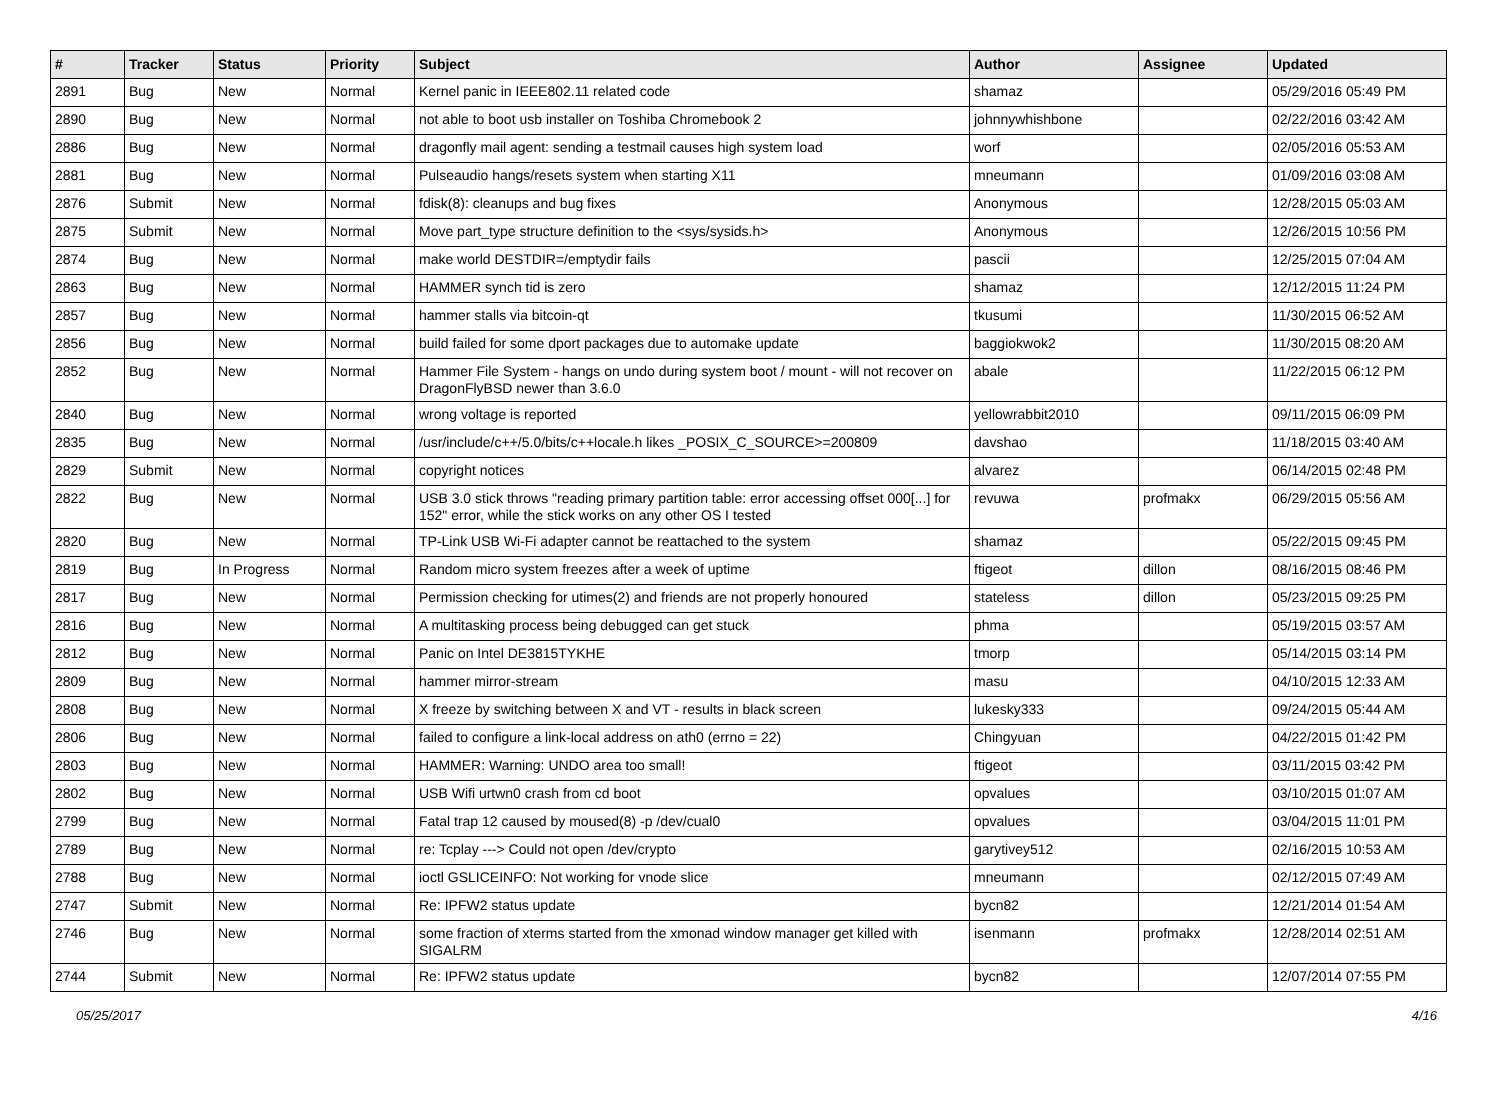| # | Tracker | Status | Priority | Subject | Author | Assignee | Updated |
| --- | --- | --- | --- | --- | --- | --- | --- |
| 2891 | Bug | New | Normal | Kernel panic in IEEE802.11 related code | shamaz | | 05/29/2016 05:49 PM |
| 2890 | Bug | New | Normal | not able to boot usb installer on Toshiba Chromebook 2 | johnnywhishbone | | 02/22/2016 03:42 AM |
| 2886 | Bug | New | Normal | dragonfly mail agent: sending a testmail causes high system load | worf | | 02/05/2016 05:53 AM |
| 2881 | Bug | New | Normal | Pulseaudio hangs/resets system when starting X11 | mneumann | | 01/09/2016 03:08 AM |
| 2876 | Submit | New | Normal | fdisk(8): cleanups and bug fixes | Anonymous | | 12/28/2015 05:03 AM |
| 2875 | Submit | New | Normal | Move part_type structure definition to the <sys/sysids.h> | Anonymous | | 12/26/2015 10:56 PM |
| 2874 | Bug | New | Normal | make world DESTDIR=/emptydir fails | pascii | | 12/25/2015 07:04 AM |
| 2863 | Bug | New | Normal | HAMMER synch tid is zero | shamaz | | 12/12/2015 11:24 PM |
| 2857 | Bug | New | Normal | hammer stalls via bitcoin-qt | tkusumi | | 11/30/2015 06:52 AM |
| 2856 | Bug | New | Normal | build failed for some dport packages due to automake update | baggiokwok2 | | 11/30/2015 08:20 AM |
| 2852 | Bug | New | Normal | Hammer File System - hangs on undo during system boot / mount - will not recover on DragonFlyBSD newer than 3.6.0 | abale | | 11/22/2015 06:12 PM |
| 2840 | Bug | New | Normal | wrong voltage is reported | yellowrabbit2010 | | 09/11/2015 06:09 PM |
| 2835 | Bug | New | Normal | /usr/include/c++/5.0/bits/c++locale.h likes _POSIX_C_SOURCE>=200809 | davshao | | 11/18/2015 03:40 AM |
| 2829 | Submit | New | Normal | copyright notices | alvarez | | 06/14/2015 02:48 PM |
| 2822 | Bug | New | Normal | USB 3.0 stick throws "reading primary partition table: error accessing offset 000[...] for 152" error, while the stick works on any other OS I tested | revuwa | profmakx | 06/29/2015 05:56 AM |
| 2820 | Bug | New | Normal | TP-Link USB Wi-Fi adapter cannot be reattached to the system | shamaz | | 05/22/2015 09:45 PM |
| 2819 | Bug | In Progress | Normal | Random micro system freezes after a week of uptime | ftigeot | dillon | 08/16/2015 08:46 PM |
| 2817 | Bug | New | Normal | Permission checking for utimes(2) and friends are not properly honoured | stateless | dillon | 05/23/2015 09:25 PM |
| 2816 | Bug | New | Normal | A multitasking process being debugged can get stuck | phma | | 05/19/2015 03:57 AM |
| 2812 | Bug | New | Normal | Panic on Intel DE3815TYKHE | tmorp | | 05/14/2015 03:14 PM |
| 2809 | Bug | New | Normal | hammer mirror-stream | masu | | 04/10/2015 12:33 AM |
| 2808 | Bug | New | Normal | X freeze by switching between X and VT - results in black screen | lukesky333 | | 09/24/2015 05:44 AM |
| 2806 | Bug | New | Normal | failed to configure a link-local address on ath0 (errno = 22) | Chingyuan | | 04/22/2015 01:42 PM |
| 2803 | Bug | New | Normal | HAMMER: Warning: UNDO area too small! | ftigeot | | 03/11/2015 03:42 PM |
| 2802 | Bug | New | Normal | USB Wifi urtwn0 crash from cd boot | opvalues | | 03/10/2015 01:07 AM |
| 2799 | Bug | New | Normal | Fatal trap 12 caused by moused(8) -p /dev/cual0 | opvalues | | 03/04/2015 11:01 PM |
| 2789 | Bug | New | Normal | re: Tcplay ---> Could not open /dev/crypto | garytivey512 | | 02/16/2015 10:53 AM |
| 2788 | Bug | New | Normal | ioctl GSLICEINFO: Not working for vnode slice | mneumann | | 02/12/2015 07:49 AM |
| 2747 | Submit | New | Normal | Re: IPFW2 status update | bycn82 | | 12/21/2014 01:54 AM |
| 2746 | Bug | New | Normal | some fraction of xterms started from the xmonad window manager get killed with SIGALRM | isenmann | profmakx | 12/28/2014 02:51 AM |
| 2744 | Submit | New | Normal | Re: IPFW2 status update | bycn82 | | 12/07/2014 07:55 PM |
05/25/2017 4/16